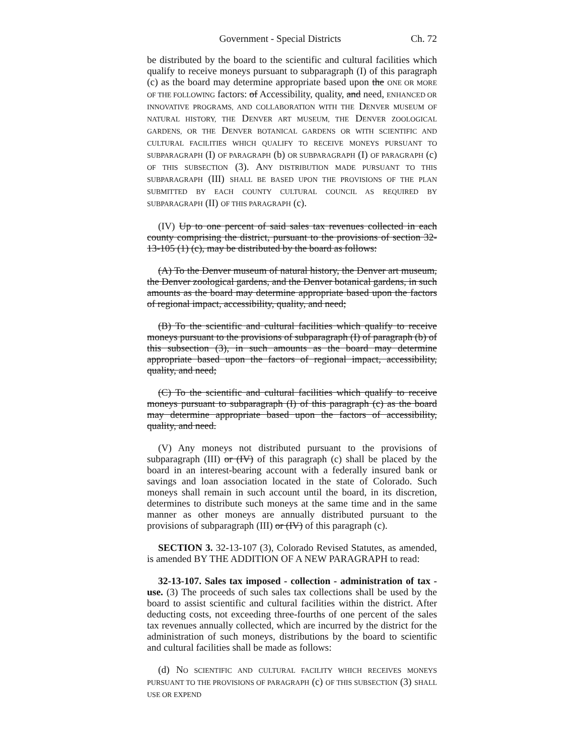Government - Special Districts Ch. 72
be distributed by the board to the scientific and cultural facilities which qualify to receive moneys pursuant to subparagraph (I) of this paragraph (c) as the board may determine appropriate based upon the ONE OR MORE OF THE FOLLOWING factors: of Accessibility, quality, and need, ENHANCED OR INNOVATIVE PROGRAMS, AND COLLABORATION WITH THE DENVER MUSEUM OF NATURAL HISTORY, THE DENVER ART MUSEUM, THE DENVER ZOOLOGICAL GARDENS, OR THE DENVER BOTANICAL GARDENS OR WITH SCIENTIFIC AND CULTURAL FACILITIES WHICH QUALIFY TO RECEIVE MONEYS PURSUANT TO SUBPARAGRAPH (I) OF PARAGRAPH (b) OR SUBPARAGRAPH (I) OF PARAGRAPH (c) OF THIS SUBSECTION (3). ANY DISTRIBUTION MADE PURSUANT TO THIS SUBPARAGRAPH (III) SHALL BE BASED UPON THE PROVISIONS OF THE PLAN SUBMITTED BY EACH COUNTY CULTURAL COUNCIL AS REQUIRED BY SUBPARAGRAPH (II) OF THIS PARAGRAPH (c).
(IV) Up to one percent of said sales tax revenues collected in each county comprising the district, pursuant to the provisions of section 32-13-105 (1) (c), may be distributed by the board as follows:
(A) To the Denver museum of natural history, the Denver art museum, the Denver zoological gardens, and the Denver botanical gardens, in such amounts as the board may determine appropriate based upon the factors of regional impact, accessibility, quality, and need;
(B) To the scientific and cultural facilities which qualify to receive moneys pursuant to the provisions of subparagraph (I) of paragraph (b) of this subsection (3), in such amounts as the board may determine appropriate based upon the factors of regional impact, accessibility, quality, and need;
(C) To the scientific and cultural facilities which qualify to receive moneys pursuant to subparagraph (I) of this paragraph (c) as the board may determine appropriate based upon the factors of accessibility, quality, and need.
(V) Any moneys not distributed pursuant to the provisions of subparagraph (III) or (IV) of this paragraph (c) shall be placed by the board in an interest-bearing account with a federally insured bank or savings and loan association located in the state of Colorado. Such moneys shall remain in such account until the board, in its discretion, determines to distribute such moneys at the same time and in the same manner as other moneys are annually distributed pursuant to the provisions of subparagraph (III) or (IV) of this paragraph (c).
SECTION 3. 32-13-107 (3), Colorado Revised Statutes, as amended, is amended BY THE ADDITION OF A NEW PARAGRAPH to read:
32-13-107. Sales tax imposed - collection - administration of tax - use. (3) The proceeds of such sales tax collections shall be used by the board to assist scientific and cultural facilities within the district. After deducting costs, not exceeding three-fourths of one percent of the sales tax revenues annually collected, which are incurred by the district for the administration of such moneys, distributions by the board to scientific and cultural facilities shall be made as follows:
(d) NO SCIENTIFIC AND CULTURAL FACILITY WHICH RECEIVES MONEYS PURSUANT TO THE PROVISIONS OF PARAGRAPH (c) OF THIS SUBSECTION (3) SHALL USE OR EXPEND